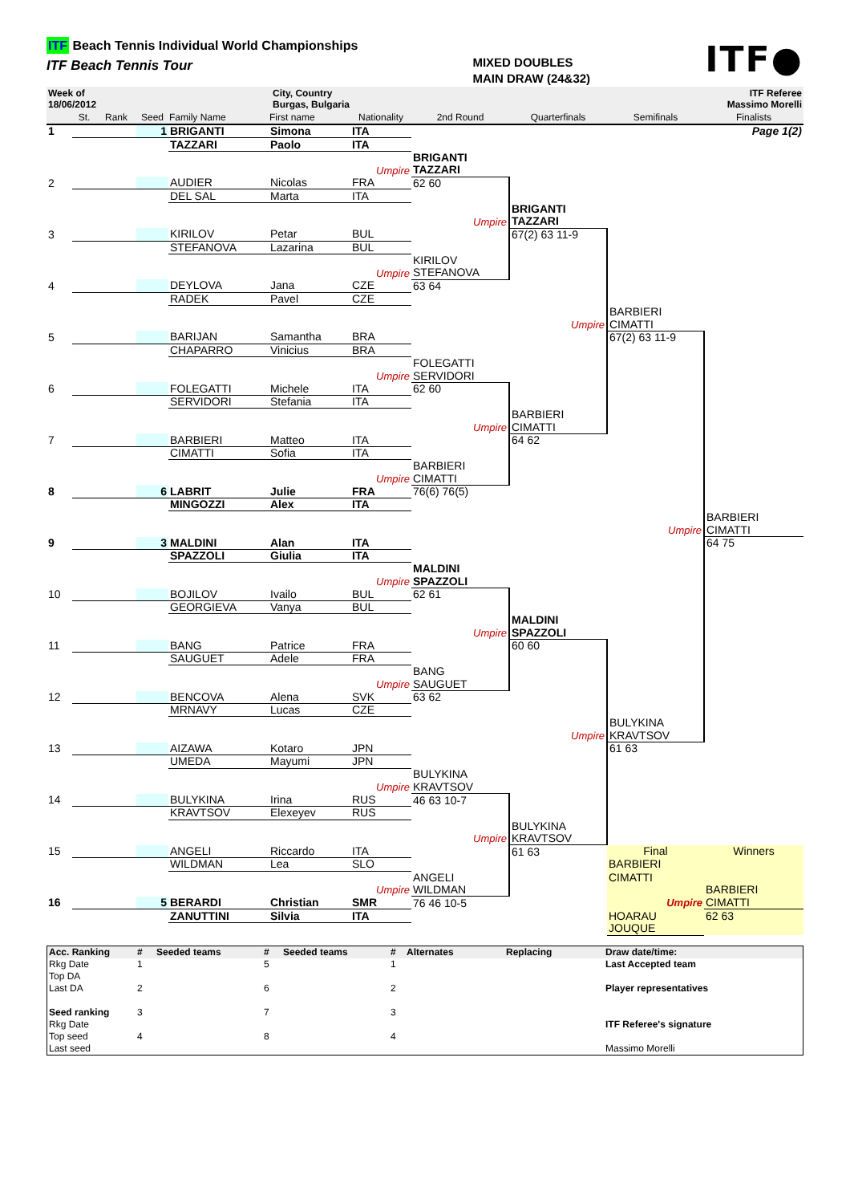ITF Beach Tennis Individual World Championships
ITF Beach Tennis Tour
MIXED DOUBLES
MAIN DRAW (24&32)
ITF●
Week of
18/06/2012
City, Country
Burgas, Bulgaria
ITF Referee
Massimo Morelli
| | St. | Rank | Seed | Family Name | First name | Nationality | 2nd Round | Quarterfinals | Semifinals | Finalists |
| --- | --- | --- | --- | --- | --- | --- | --- | --- | --- | --- |
| 1 | | | 1 | BRIGANTI | Simona | ITA | | | | Page 1(2) |
| | | | | TAZZARI | Paolo | ITA | | | | |
| | | | | | | | BRIGANTI | | | |
| | | | | | | Umpire | TAZZARI | | | |
| 2 | | | | AUDIER | Nicolas | FRA | 62 60 | | | |
| | | | | DEL SAL | Marta | ITA | | | | |
| | | | | | | | | BRIGANTI | | |
| | | | | | | | Umpire | TAZZARI | | |
| 3 | | | | KIRILOV | Petar | BUL | | 67(2) 63 11-9 | | |
| | | | | STEFANOVA | Lazarina | BUL | | | | |
| | | | | | | | KIRILOV | | | |
| | | | | | | Umpire | STEFANOVA | | | |
| 4 | | | | DEYLOVA | Jana | CZE | 63 64 | | | |
| | | | | RADEK | Pavel | CZE | | | | |
| | | | | | | | | | BARBIERI | |
| | | | | | | | | Umpire | CIMATTI | |
| 5 | | | | BARIJAN | Samantha | BRA | | | 67(2) 63 11-9 | |
| | | | | CHAPARRO | Vinicius | BRA | | | | |
| | | | | | | | FOLEGATTI | | | |
| | | | | | | Umpire | SERVIDORI | | | |
| 6 | | | | FOLEGATTI | Michele | ITA | 62 60 | | | |
| | | | | SERVIDORI | Stefania | ITA | | | | |
| | | | | | | | | BARBIERI | | |
| | | | | | | | Umpire | CIMATTI | | |
| 7 | | | | BARBIERI | Matteo | ITA | | 64 62 | | |
| | | | | CIMATTI | Sofia | ITA | | | | |
| | | | | | | | BARBIERI | | | |
| | | | | | | Umpire | CIMATTI | | | |
| 8 | | | 6 | LABRIT | Julie | FRA | 76(6) 76(5) | | | |
| | | | | MINGOZZI | Alex | ITA | | | | |
| | | | | | | | | | | BARBIERI |
| | | | | | | | | | Umpire | CIMATTI |
| 9 | | | 3 | MALDINI | Alan | ITA | | | | 64 75 |
| | | | | SPAZZOLI | Giulia | ITA | | | | |
| | | | | | | | MALDINI | | | |
| | | | | | | Umpire | SPAZZOLI | | | |
| 10 | | | | BOJILOV | Ivailo | BUL | 62 61 | | | |
| | | | | GEORGIEVA | Vanya | BUL | | | | |
| | | | | | | | | MALDINI | | |
| | | | | | | | Umpire | SPAZZOLI | | |
| 11 | | | | BANG | Patrice | FRA | | 60 60 | | |
| | | | | SAUGUET | Adele | FRA | | | | |
| | | | | | | | BANG | | | |
| | | | | | | Umpire | SAUGUET | | | |
| 12 | | | | BENCOVA | Alena | SVK | 63 62 | | | |
| | | | | MRNAVY | Lucas | CZE | | | | |
| | | | | | | | | | BULYKINA | |
| | | | | | | | | Umpire | KRAVTSOV | |
| 13 | | | | AIZAWA | Kotaro | JPN | | | 61 63 | |
| | | | | UMEDA | Mayumi | JPN | | | | |
| | | | | | | | BULYKINA | | | |
| | | | | | | Umpire | KRAVTSOV | | | |
| 14 | | | | BULYKINA | Irina | RUS | 46 63 10-7 | | | |
| | | | | KRAVTSOV | Elexeyev | RUS | | | | |
| | | | | | | | | BULYKINA | | |
| | | | | | | | Umpire | KRAVTSOV | | |
| 15 | | | | ANGELI | Riccardo | ITA | | 61 63 | Final | Winners |
| | | | | WILDMAN | Lea | SLO | | | BARBIERI | |
| | | | | | | | ANGELI | | CIMATTI | |
| | | | | | | Umpire | WILDMAN | | | BARBIERI |
| 16 | | | 5 | BERARDI | Christian | SMR | 76 46 10-5 | | Umpire | CIMATTI |
| | | | | ZANUTTINI | Silvia | ITA | | | HOARAU | 62 63 |
| | | | | | | | | | JOUQUE | |
| Acc. Ranking | # | Seeded teams | # | Seeded teams | # | Alternates | Replacing | Draw date/time: |
| Rkg Date | 1 | | 5 | | 1 | | | Last Accepted team |
| Top DA | | | | | | | | |
| Last DA | 2 | | 6 | | 2 | | | Player representatives |
| Seed ranking | 3 | | 7 | | 3 | | | |
| Rkg Date | | | | | | | | ITF Referee's signature |
| Top seed | 4 | | 8 | | 4 | | | |
| Last seed | | | | | | | | Massimo Morelli |